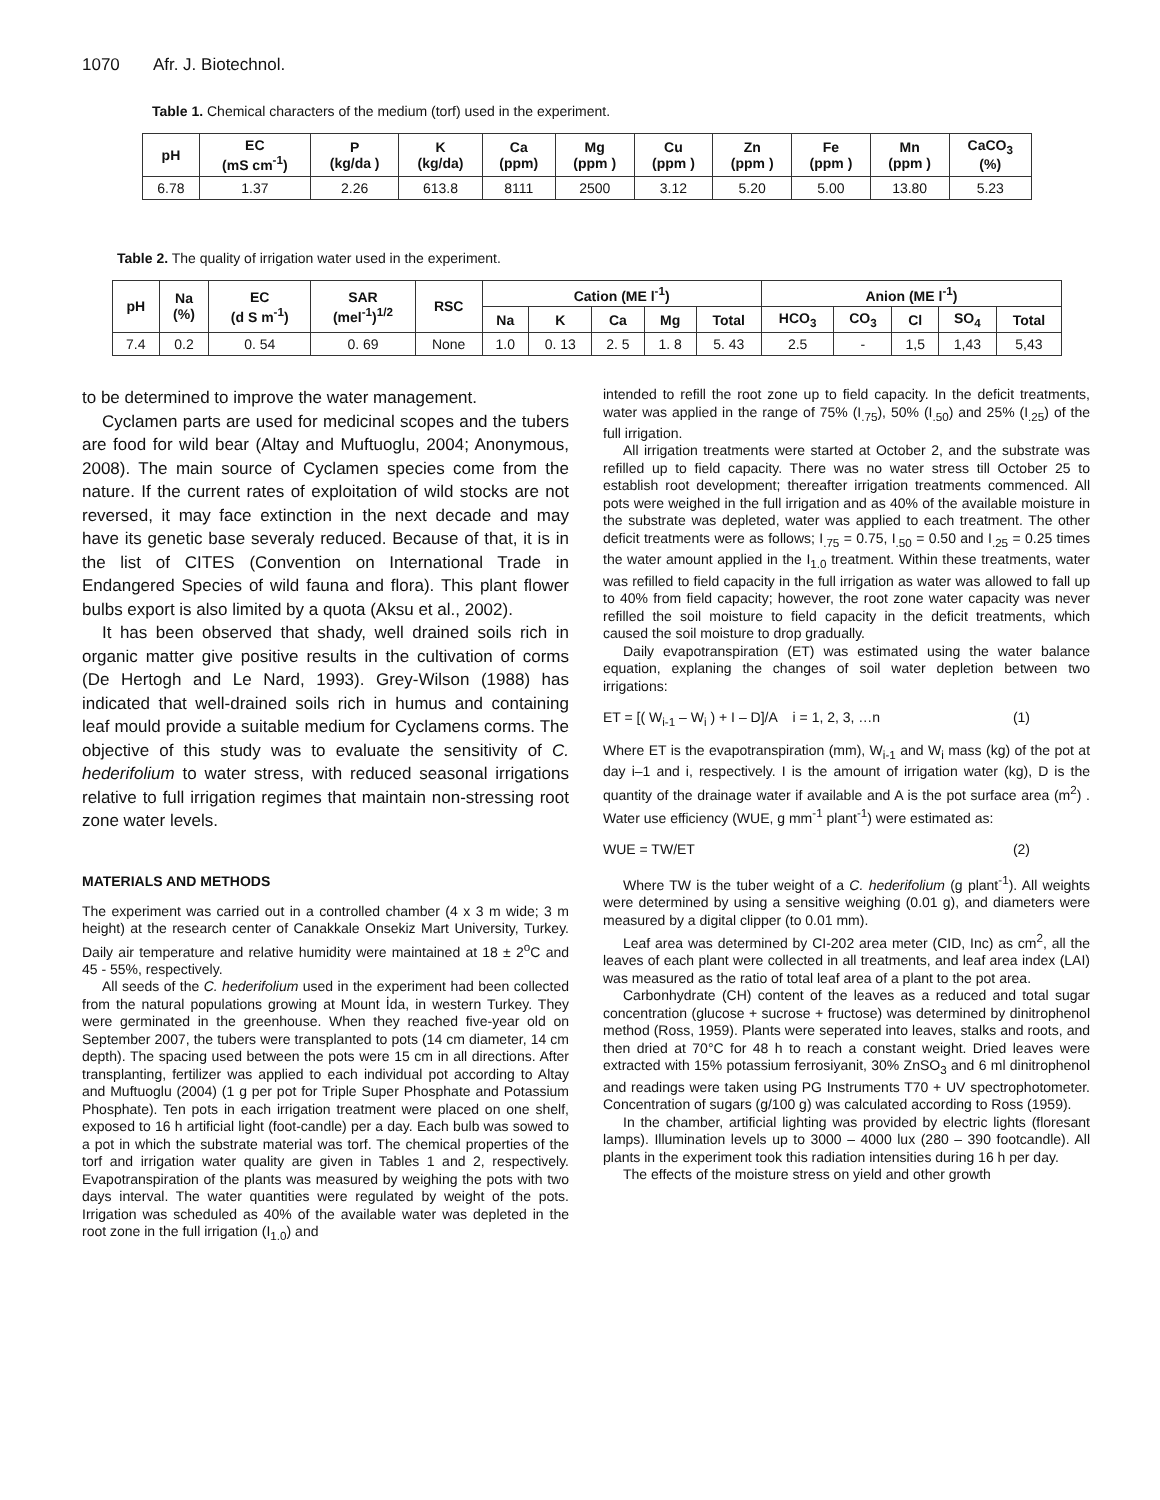1070 Afr. J. Biotechnol.
Table 1. Chemical characters of the medium (torf) used in the experiment.
| pH | EC (mS cm<sup>-1</sup>) | P (kg/da ) | K (kg/da) | Ca (ppm) | Mg (ppm ) | Cu (ppm ) | Zn (ppm ) | Fe (ppm ) | Mn (ppm ) | CaCO<sub>3</sub> (%) |
| --- | --- | --- | --- | --- | --- | --- | --- | --- | --- | --- |
| 6.78 | 1.37 | 2.26 | 613.8 | 8111 | 2500 | 3.12 | 5.20 | 5.00 | 13.80 | 5.23 |
Table 2. The quality of irrigation water used in the experiment.
| pH | Na (%) | EC (d S m<sup>-1</sup>) | SAR (mel<sup>-1</sup>)<sup>1/2</sup> | RSC | Cation (ME l<sup>-1</sup>) | | | | | Anion (ME l<sup>-1</sup>) | | | | |
| --- | --- | --- | --- | --- | --- | --- | --- | --- | --- | --- | --- | --- | --- | --- |
| | | | | | Na | K | Ca | Mg | Total | HCO<sub>3</sub> | CO<sub>3</sub> | Cl | SO<sub>4</sub> | Total |
| 7.4 | 0.2 | 0. 54 | 0. 69 | None | 1.0 | 0. 13 | 2. 5 | 1. 8 | 5. 43 | 2.5 | - | 1,5 | 1,43 | 5,43 |
to be determined to improve the water management.
Cyclamen parts are used for medicinal scopes and the tubers are food for wild bear (Altay and Muftuoglu, 2004; Anonymous, 2008). The main source of Cyclamen species come from the nature. If the current rates of exploitation of wild stocks are not reversed, it may face extinction in the next decade and may have its genetic base severaly reduced. Because of that, it is in the list of CITES (Convention on International Trade in Endangered Species of wild fauna and flora). This plant flower bulbs export is also limited by a quota (Aksu et al., 2002).
It has been observed that shady, well drained soils rich in organic matter give positive results in the cultivation of corms (De Hertogh and Le Nard, 1993). Grey-Wilson (1988) has indicated that well-drained soils rich in humus and containing leaf mould provide a suitable medium for Cyclamens corms. The objective of this study was to evaluate the sensitivity of C. hederifolium to water stress, with reduced seasonal irrigations relative to full irrigation regimes that maintain non-stressing root zone water levels.
MATERIALS AND METHODS
The experiment was carried out in a controlled chamber (4 x 3 m wide; 3 m height) at the research center of Canakkale Onsekiz Mart University, Turkey. Daily air temperature and relative humidity were maintained at 18 ± 2<sup>o</sup>C and 45 - 55%, respectively.
All seeds of the C. hederifolium used in the experiment had been collected from the natural populations growing at Mount İda, in western Turkey. They were germinated in the greenhouse. When they reached five-year old on September 2007, the tubers were transplanted to pots (14 cm diameter, 14 cm depth). The spacing used between the pots were 15 cm in all directions. After transplanting, fertilizer was applied to each individual pot according to Altay and Muftuoglu (2004) (1 g per pot for Triple Super Phosphate and Potassium Phosphate). Ten pots in each irrigation treatment were placed on one shelf, exposed to 16 h artificial light (foot-candle) per a day. Each bulb was sowed to a pot in which the substrate material was torf. The chemical properties of the torf and irrigation water quality are given in Tables 1 and 2, respectively. Evapotranspiration of the plants was measured by weighing the pots with two days interval. The water quantities were regulated by weight of the pots. Irrigation was scheduled as 40% of the available water was depleted in the root zone in the full irrigation (I<sub>1.0</sub>) and
intended to refill the root zone up to field capacity. In the deficit treatments, water was applied in the range of 75% (I<sub>.75</sub>), 50% (I<sub>.50</sub>) and 25% (I<sub>.25</sub>) of the full irrigation.
All irrigation treatments were started at October 2, and the substrate was refilled up to field capacity. There was no water stress till October 25 to establish root development; thereafter irrigation treatments commenced. All pots were weighed in the full irrigation and as 40% of the available moisture in the substrate was depleted, water was applied to each treatment. The other deficit treatments were as follows; I<sub>.75</sub> = 0.75, I<sub>.50</sub> = 0.50 and I<sub>.25</sub> = 0.25 times the water amount applied in the I<sub>1.0</sub> treatment. Within these treatments, water was refilled to field capacity in the full irrigation as water was allowed to fall up to 40% from field capacity; however, the root zone water capacity was never refilled the soil moisture to field capacity in the deficit treatments, which caused the soil moisture to drop gradually.
Daily evapotranspiration (ET) was estimated using the water balance equation, explaning the changes of soil water depletion between two irrigations:
ET = [( W<sub>i-1</sub> – W<sub>i</sub> ) + I – D]/A i = 1, 2, 3, …n (1)
Where ET is the evapotranspiration (mm), W<sub>i-1</sub> and W<sub>i</sub> mass (kg) of the pot at day i–1 and i, respectively. I is the amount of irrigation water (kg), D is the quantity of the drainage water if available and A is the pot surface area (m<sup>2</sup>) . Water use efficiency (WUE, g mm<sup>-1</sup> plant<sup>-1</sup>) were estimated as:
WUE = TW/ET (2)
Where TW is the tuber weight of a C. hederifolium (g plant<sup>-1</sup>). All weights were determined by using a sensitive weighing (0.01 g), and diameters were measured by a digital clipper (to 0.01 mm).
Leaf area was determined by CI-202 area meter (CID, Inc) as cm<sup>2</sup>, all the leaves of each plant were collected in all treatments, and leaf area index (LAI) was measured as the ratio of total leaf area of a plant to the pot area.
Carbonhydrate (CH) content of the leaves as a reduced and total sugar concentration (glucose + sucrose + fructose) was determined by dinitrophenol method (Ross, 1959). Plants were seperated into leaves, stalks and roots, and then dried at 70°C for 48 h to reach a constant weight. Dried leaves were extracted with 15% potassium ferrosiyanit, 30% ZnSO<sub>3</sub> and 6 ml dinitrophenol and readings were taken using PG Instruments T70 + UV spectrophotometer. Concentration of sugars (g/100 g) was calculated according to Ross (1959).
In the chamber, artificial lighting was provided by electric lights (floresant lamps). Illumination levels up to 3000 – 4000 lux (280 – 390 footcandle). All plants in the experiment took this radiation intensities during 16 h per day.
The effects of the moisture stress on yield and other growth